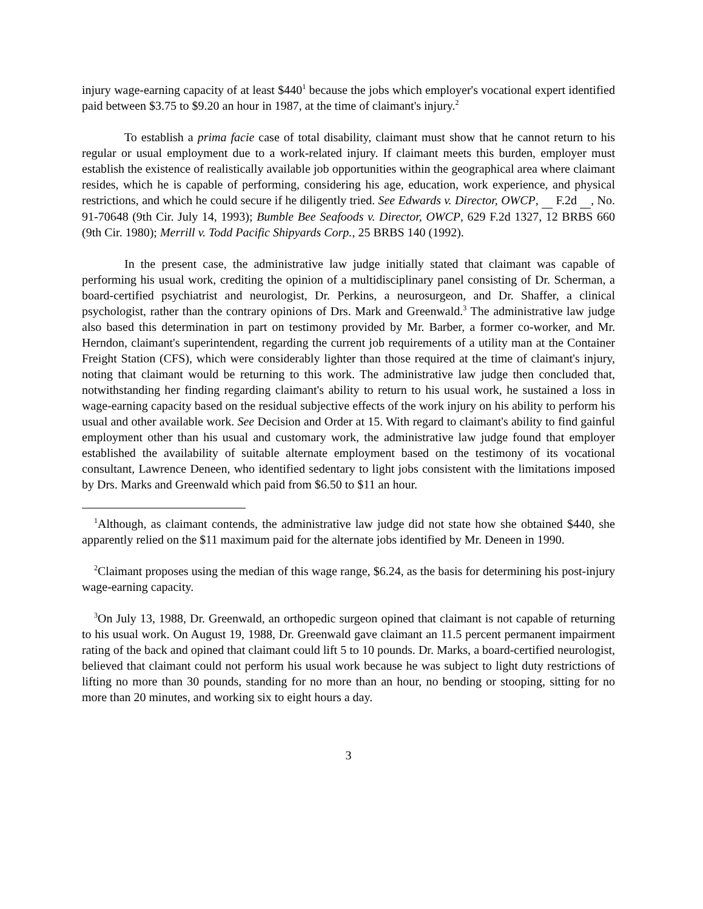injury wage-earning capacity of at least $440<sup>1</sup> because the jobs which employer's vocational expert identified paid between $3.75 to $9.20 an hour in 1987, at the time of claimant's injury.<sup>2</sup>
To establish a prima facie case of total disability, claimant must show that he cannot return to his regular or usual employment due to a work-related injury. If claimant meets this burden, employer must establish the existence of realistically available job opportunities within the geographical area where claimant resides, which he is capable of performing, considering his age, education, work experience, and physical restrictions, and which he could secure if he diligently tried. See Edwards v. Director, OWCP, F.2d , No. 91-70648 (9th Cir. July 14, 1993); Bumble Bee Seafoods v. Director, OWCP, 629 F.2d 1327, 12 BRBS 660 (9th Cir. 1980); Merrill v. Todd Pacific Shipyards Corp., 25 BRBS 140 (1992).
In the present case, the administrative law judge initially stated that claimant was capable of performing his usual work, crediting the opinion of a multidisciplinary panel consisting of Dr. Scherman, a board-certified psychiatrist and neurologist, Dr. Perkins, a neurosurgeon, and Dr. Shaffer, a clinical psychologist, rather than the contrary opinions of Drs. Mark and Greenwald.<sup>3</sup> The administrative law judge also based this determination in part on testimony provided by Mr. Barber, a former co-worker, and Mr. Herndon, claimant's superintendent, regarding the current job requirements of a utility man at the Container Freight Station (CFS), which were considerably lighter than those required at the time of claimant's injury, noting that claimant would be returning to this work. The administrative law judge then concluded that, notwithstanding her finding regarding claimant's ability to return to his usual work, he sustained a loss in wage-earning capacity based on the residual subjective effects of the work injury on his ability to perform his usual and other available work. See Decision and Order at 15. With regard to claimant's ability to find gainful employment other than his usual and customary work, the administrative law judge found that employer established the availability of suitable alternate employment based on the testimony of its vocational consultant, Lawrence Deneen, who identified sedentary to light jobs consistent with the limitations imposed by Drs. Marks and Greenwald which paid from $6.50 to $11 an hour.
<sup>1</sup> Although, as claimant contends, the administrative law judge did not state how she obtained $440, she apparently relied on the $11 maximum paid for the alternate jobs identified by Mr. Deneen in 1990.
<sup>2</sup> Claimant proposes using the median of this wage range, $6.24, as the basis for determining his post-injury wage-earning capacity.
<sup>3</sup> On July 13, 1988, Dr. Greenwald, an orthopedic surgeon opined that claimant is not capable of returning to his usual work. On August 19, 1988, Dr. Greenwald gave claimant an 11.5 percent permanent impairment rating of the back and opined that claimant could lift 5 to 10 pounds. Dr. Marks, a board-certified neurologist, believed that claimant could not perform his usual work because he was subject to light duty restrictions of lifting no more than 30 pounds, standing for no more than an hour, no bending or stooping, sitting for no more than 20 minutes, and working six to eight hours a day.
3